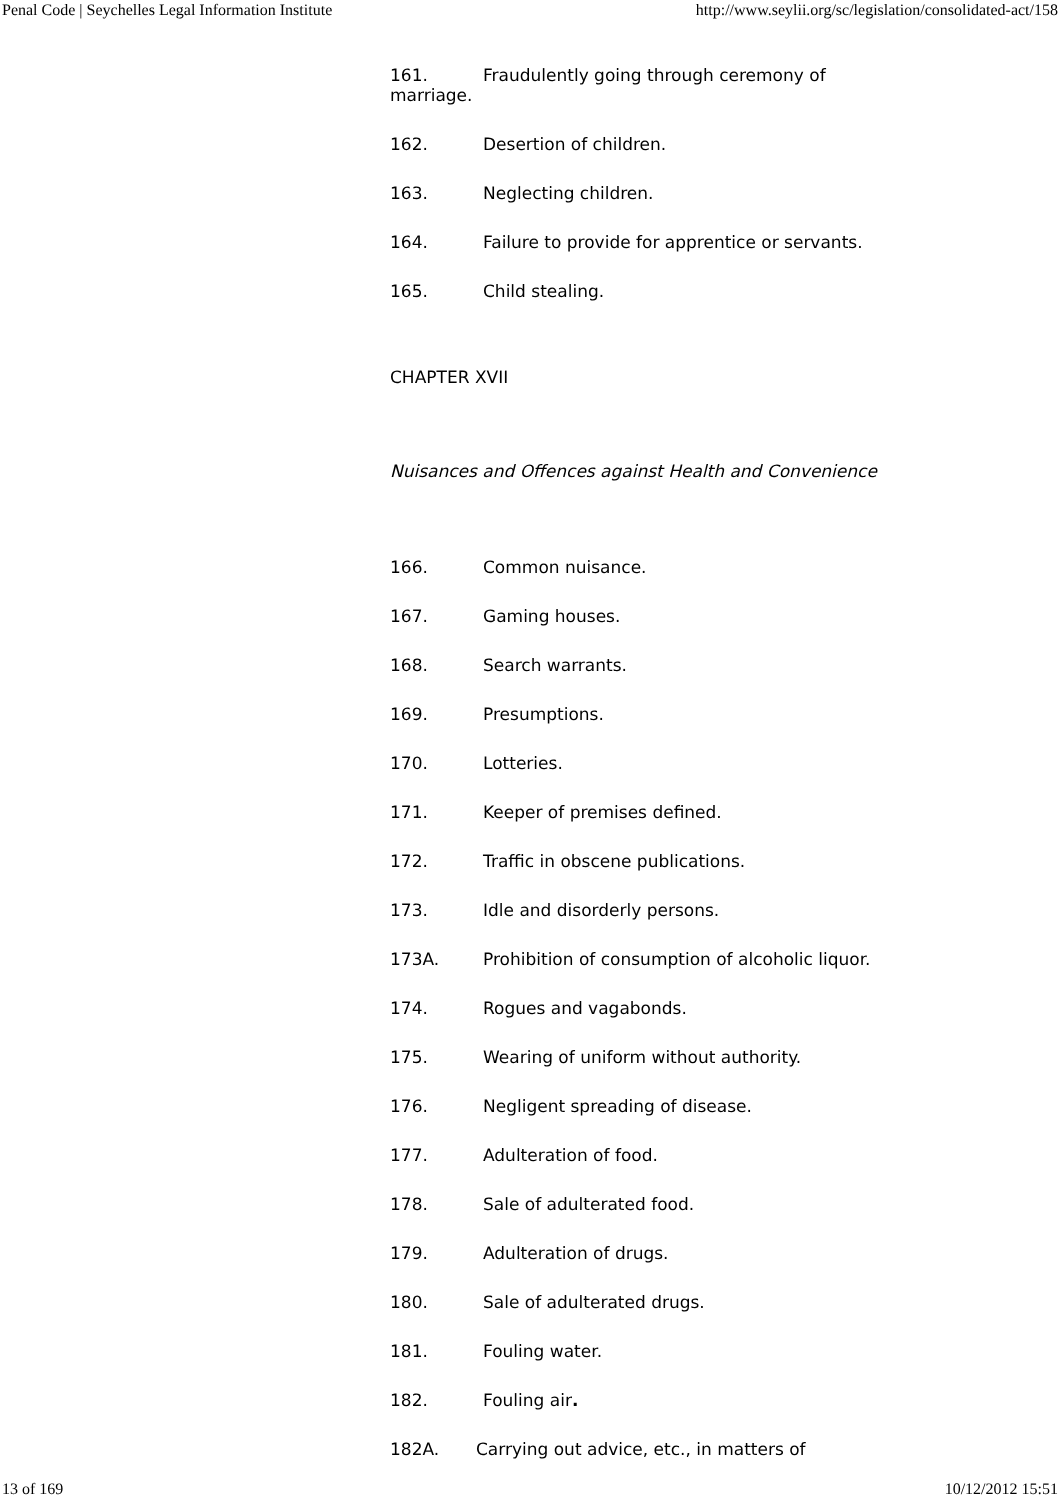Penal Code | Seychelles Legal Information Institute http://www.seylii.org/sc/legislation/consolidated-act/158
161. Fraudulently going through ceremony of marriage.
162. Desertion of children.
163. Neglecting children.
164. Failure to provide for apprentice or servants.
165. Child stealing.
CHAPTER XVII
Nuisances and Offences against Health and Convenience
166. Common nuisance.
167. Gaming houses.
168. Search warrants.
169. Presumptions.
170. Lotteries.
171. Keeper of premises defined.
172. Traffic in obscene publications.
173. Idle and disorderly persons.
173A. Prohibition of consumption of alcoholic liquor.
174. Rogues and vagabonds.
175. Wearing of uniform without authority.
176. Negligent spreading of disease.
177. Adulteration of food.
178. Sale of adulterated food.
179. Adulteration of drugs.
180. Sale of adulterated drugs.
181. Fouling water.
182. Fouling air.
182A. Carrying out advice, etc., in matters of
13 of 169 10/12/2012 15:51